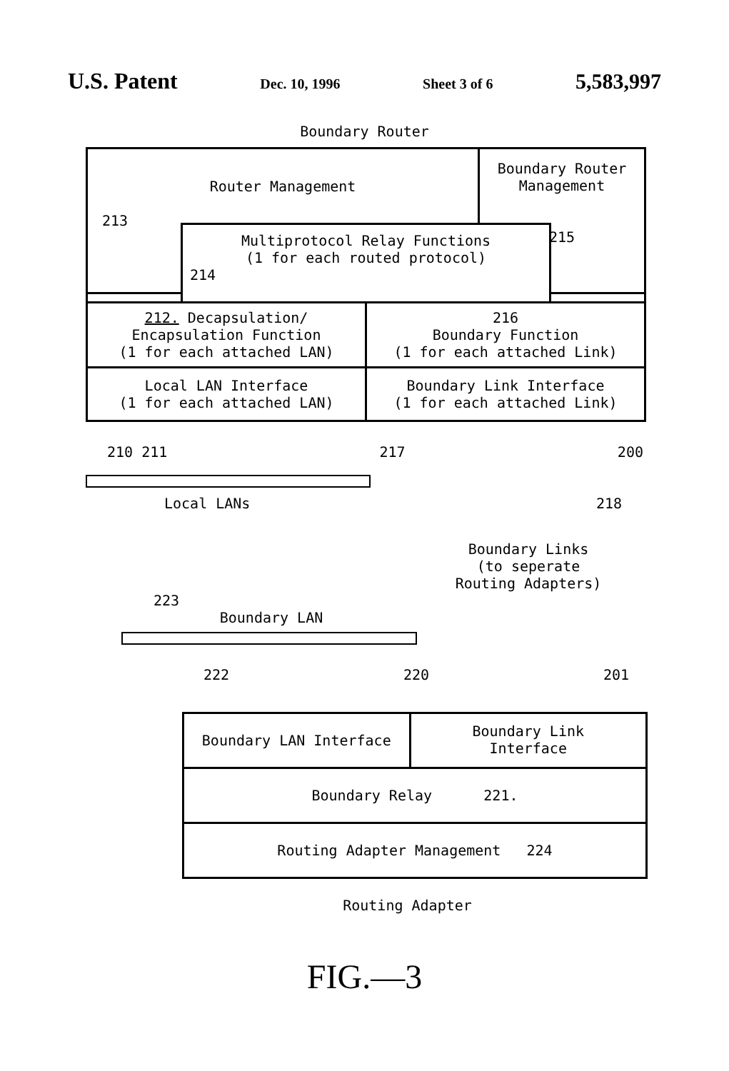U.S. Patent Dec. 10, 1996 Sheet 3 of 6 5,583,997
Boundary Router
Router Management
213
Boundary Router Management
215
Multiprotocol Relay Functions
(1 for each routed protocol)
214
212. Decapsulation/
Encapsulation Function
(1 for each attached LAN)
216
Boundary Function
(1 for each attached Link)
Local LAN Interface
(1 for each attached LAN)
Boundary Link Interface
(1 for each attached Link)
210 211 217 200
Local LANs 218
Boundary Links
(to seperate
Routing Adapters)
223
Boundary LAN
222 220 201
Boundary LAN Interface
Boundary Link
Interface
Boundary Relay 221.
Routing Adapter Management 224
Routing Adapter
FIG.—3